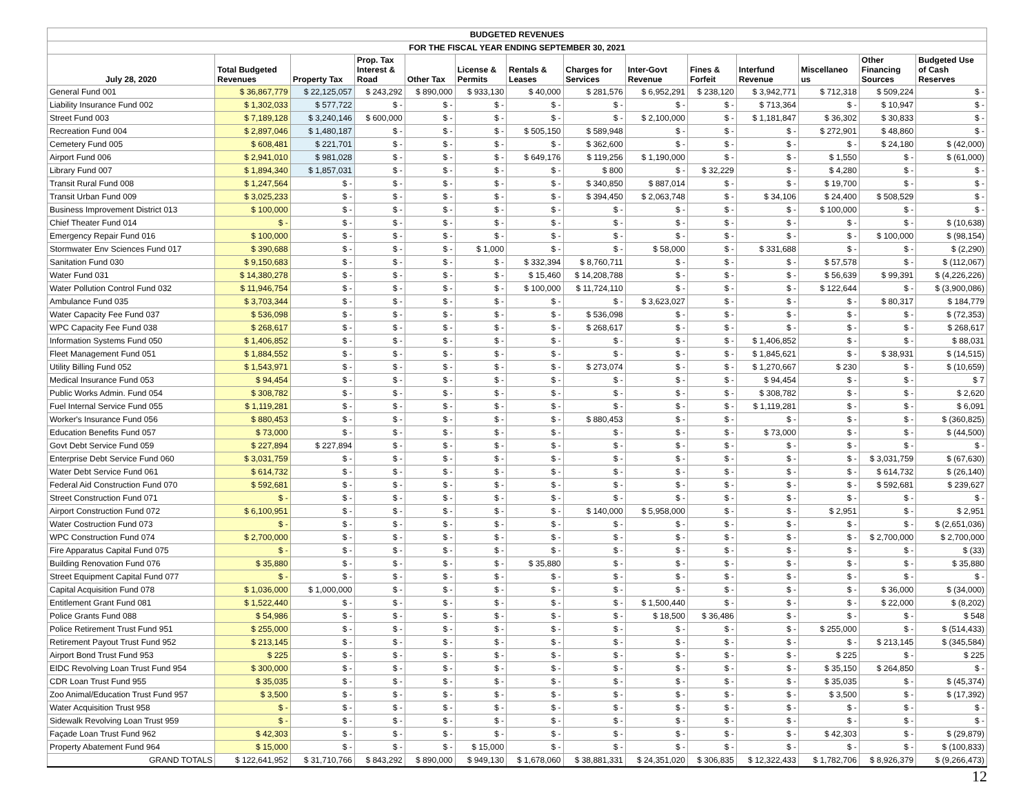| BUDGETED REVENUES | | | | | | | | | | | | | |
| FOR THE FISCAL YEAR ENDING SEPTEMBER 30, 2021 | | | | | | | | | | | | | |
| July 28, 2020 | Total Budgeted Revenues | Property Tax | Prop. Tax Interest & Road | Other Tax | License & Permits | Rentals & Leases | Charges for Services | Inter-Govt Revenue | Fines & Forfeit | Interfund Revenue | Miscellaneo us | Other Financing Sources | Budgeted Use of Cash Reserves |
| General Fund 001 | $ 36,867,779 | $ 22,125,057 | $ 243,292 | $ 890,000 | $ 933,130 | $ 40,000 | $ 281,576 | $ 6,952,291 | $ 238,120 | $ 3,942,771 | $ 712,318 | $ 509,224 | $ - |
| Liability Insurance Fund 002 | $ 1,302,033 | $ 577,722 | $ - | $ - | $ - | $ - | $ - | $ - | $ - | $ 713,364 | $ - | $ 10,947 | $ - |
| Street Fund 003 | $ 7,189,128 | $ 3,240,146 | $ 600,000 | $ - | $ - | $ - | $ - | $ 2,100,000 | $ - | $ 1,181,847 | $ 36,302 | $ 30,833 | $ - |
| Recreation Fund 004 | $ 2,897,046 | $ 1,480,187 | $ - | $ - | $ - | $ 505,150 | $ 589,948 | $ - | $ - | $ - | $ 272,901 | $ 48,860 | $ - |
| Cemetery Fund 005 | $ 608,481 | $ 221,701 | $ - | $ - | $ - | $ - | $ 362,600 | $ - | $ - | $ - | $ - | $ 24,180 | $ (42,000) |
| Airport Fund 006 | $ 2,941,010 | $ 981,028 | $ - | $ - | $ - | $ 649,176 | $ 119,256 | $ 1,190,000 | $ - | $ - | $ 1,550 | $ - | $ (61,000) |
| Library Fund 007 | $ 1,894,340 | $ 1,857,031 | $ - | $ - | $ - | $ - | $ 800 | $ - | $ 32,229 | $ - | $ 4,280 | $ - | $ - |
| Transit Rural Fund 008 | $ 1,247,564 | $ - | $ - | $ - | $ - | $ - | $ 340,850 | $ 887,014 | $ - | $ - | $ 19,700 | $ - | $ - |
| Transit Urban Fund 009 | $ 3,025,233 | $ - | $ - | $ - | $ - | $ - | $ 394,450 | $ 2,063,748 | $ - | $ 34,106 | $ 24,400 | $ 508,529 | $ - |
| Business Improvement District 013 | $ 100,000 | $ - | $ - | $ - | $ - | $ - | $ - | $ - | $ - | $ - | $ 100,000 | $ - | $ - |
| Chief Theater Fund 014 | $ - | $ - | $ - | $ - | $ - | $ - | $ - | $ - | $ - | $ - | $ - | $ - | $ (10,638) |
| Emergency Repair Fund 016 | $ 100,000 | $ - | $ - | $ - | $ - | $ - | $ - | $ - | $ - | $ - | $ - | $ 100,000 | $ (98,154) |
| Stormwater Env Sciences Fund 017 | $ 390,688 | $ - | $ - | $ - | $ 1,000 | $ - | $ - | $ 58,000 | $ - | $ 331,688 | $ - | $ - | $ (2,290) |
| Sanitation Fund 030 | $ 9,150,683 | $ - | $ - | $ - | $ - | $ 332,394 | $ 8,760,711 | $ - | $ - | $ - | $ 57,578 | $ - | $ (112,067) |
| Water Fund 031 | $ 14,380,278 | $ - | $ - | $ - | $ - | $ 15,460 | $ 14,208,788 | $ - | $ - | $ - | $ 56,639 | $ 99,391 | $ (4,226,226) |
| Water Pollution Control Fund 032 | $ 11,946,754 | $ - | $ - | $ - | $ - | $ 100,000 | $ 11,724,110 | $ - | $ - | $ - | $ 122,644 | $ - | $ (3,900,086) |
| Ambulance Fund 035 | $ 3,703,344 | $ - | $ - | $ - | $ - | $ - | $ - | $ 3,623,027 | $ - | $ - | $ - | $ 80,317 | $ 184,779 |
| Water Capacity Fee Fund 037 | $ 536,098 | $ - | $ - | $ - | $ - | $ - | $ 536,098 | $ - | $ - | $ - | $ - | $ - | $ (72,353) |
| WPC Capacity Fee Fund 038 | $ 268,617 | $ - | $ - | $ - | $ - | $ - | $ 268,617 | $ - | $ - | $ - | $ - | $ - | $ 268,617 |
| Information Systems Fund 050 | $ 1,406,852 | $ - | $ - | $ - | $ - | $ - | $ - | $ - | $ - | $ 1,406,852 | $ - | $ - | $ 88,031 |
| Fleet Management Fund 051 | $ 1,884,552 | $ - | $ - | $ - | $ - | $ - | $ - | $ - | $ - | $ 1,845,621 | $ - | $ 38,931 | $ (14,515) |
| Utility Billing Fund 052 | $ 1,543,971 | $ - | $ - | $ - | $ - | $ - | $ 273,074 | $ - | $ - | $ 1,270,667 | $ 230 | $ - | $ (10,659) |
| Medical Insurance Fund 053 | $ 94,454 | $ - | $ - | $ - | $ - | $ - | $ - | $ - | $ - | $ 94,454 | $ - | $ - | $ 7 |
| Public Works Admin. Fund 054 | $ 308,782 | $ - | $ - | $ - | $ - | $ - | $ - | $ - | $ - | $ 308,782 | $ - | $ - | $ 2,620 |
| Fuel Internal Service Fund 055 | $ 1,119,281 | $ - | $ - | $ - | $ - | $ - | $ - | $ - | $ - | $ 1,119,281 | $ - | $ - | $ 6,091 |
| Worker's Insurance Fund 056 | $ 880,453 | $ - | $ - | $ - | $ - | $ - | $ 880,453 | $ - | $ - | $ - | $ - | $ - | $ (360,825) |
| Education Benefits Fund 057 | $ 73,000 | $ - | $ - | $ - | $ - | $ - | $ - | $ - | $ - | $ 73,000 | $ - | $ - | $ (44,500) |
| Govt Debt Service Fund 059 | $ 227,894 | $ 227,894 | $ - | $ - | $ - | $ - | $ - | $ - | $ - | $ - | $ - | $ - | $ - |
| Enterprise Debt Service Fund 060 | $ 3,031,759 | $ - | $ - | $ - | $ - | $ - | $ - | $ - | $ - | $ - | $ - | $ 3,031,759 | $ (67,630) |
| Water Debt Service Fund 061 | $ 614,732 | $ - | $ - | $ - | $ - | $ - | $ - | $ - | $ - | $ - | $ - | $ 614,732 | $ (26,140) |
| Federal Aid Construction Fund 070 | $ 592,681 | $ - | $ - | $ - | $ - | $ - | $ - | $ - | $ - | $ - | $ - | $ 592,681 | $ 239,627 |
| Street Construction Fund 071 | $ - | $ - | $ - | $ - | $ - | $ - | $ - | $ - | $ - | $ - | $ - | $ - | $ - |
| Airport Construction Fund 072 | $ 6,100,951 | $ - | $ - | $ - | $ - | $ - | $ 140,000 | $ 5,958,000 | $ - | $ - | $ 2,951 | $ - | $ 2,951 |
| Water Costruction Fund 073 | $ - | $ - | $ - | $ - | $ - | $ - | $ - | $ - | $ - | $ - | $ - | $ - | $ (2,651,036) |
| WPC Construction Fund 074 | $ 2,700,000 | $ - | $ - | $ - | $ - | $ - | $ - | $ - | $ - | $ - | $ - | $ 2,700,000 | $ 2,700,000 |
| Fire Apparatus Capital Fund 075 | $ - | $ - | $ - | $ - | $ - | $ - | $ - | $ - | $ - | $ - | $ - | $ - | $ (33) |
| Building Renovation Fund 076 | $ 35,880 | $ - | $ - | $ - | $ - | $ 35,880 | $ - | $ - | $ - | $ - | $ - | $ - | $ 35,880 |
| Street Equipment Capital Fund 077 | $ - | $ - | $ - | $ - | $ - | $ - | $ - | $ - | $ - | $ - | $ - | $ - | $ - |
| Capital Acquisition Fund 078 | $ 1,036,000 | $ 1,000,000 | $ - | $ - | $ - | $ - | $ - | $ - | $ - | $ - | $ - | $ 36,000 | $ (34,000) |
| Entitlement Grant Fund 081 | $ 1,522,440 | $ - | $ - | $ - | $ - | $ - | $ - | $ 1,500,440 | $ - | $ - | $ - | $ 22,000 | $ (8,202) |
| Police Grants Fund 088 | $ 54,986 | $ - | $ - | $ - | $ - | $ - | $ - | $ 18,500 | $ 36,486 | $ - | $ - | $ - | $ 548 |
| Police Retirement Trust Fund 951 | $ 255,000 | $ - | $ - | $ - | $ - | $ - | $ - | $ - | $ - | $ - | $ 255,000 | $ - | $ (514,433) |
| Retirement Payout Trust Fund 952 | $ 213,145 | $ - | $ - | $ - | $ - | $ - | $ - | $ - | $ - | $ - | $ - | $ 213,145 | $ (345,584) |
| Airport Bond Trust Fund 953 | $ 225 | $ - | $ - | $ - | $ - | $ - | $ - | $ - | $ - | $ - | $ 225 | $ - | $ 225 |
| EIDC Revolving Loan Trust Fund 954 | $ 300,000 | $ - | $ - | $ - | $ - | $ - | $ - | $ - | $ - | $ - | $ 35,150 | $ 264,850 | $ - |
| CDR Loan Trust Fund 955 | $ 35,035 | $ - | $ - | $ - | $ - | $ - | $ - | $ - | $ - | $ - | $ 35,035 | $ - | $ (45,374) |
| Zoo Animal/Education Trust Fund 957 | $ 3,500 | $ - | $ - | $ - | $ - | $ - | $ - | $ - | $ - | $ - | $ 3,500 | $ - | $ (17,392) |
| Water Acquisition Trust 958 | $ - | $ - | $ - | $ - | $ - | $ - | $ - | $ - | $ - | $ - | $ - | $ - | $ - |
| Sidewalk Revolving Loan Trust 959 | $ - | $ - | $ - | $ - | $ - | $ - | $ - | $ - | $ - | $ - | $ - | $ - | $ - |
| Façade Loan Trust Fund 962 | $ 42,303 | $ - | $ - | $ - | $ - | $ - | $ - | $ - | $ - | $ - | $ 42,303 | $ - | $ (29,879) |
| Property Abatement Fund 964 | $ 15,000 | $ - | $ - | $ - | $ 15,000 | $ - | $ - | $ - | $ - | $ - | $ - | $ - | $ (100,833) |
| GRAND TOTALS | $ 122,641,952 | $ 31,710,766 | $ 843,292 | $ 890,000 | $ 949,130 | $ 1,678,060 | $ 38,881,331 | $ 24,351,020 | $ 306,835 | $ 12,322,433 | $ 1,782,706 | $ 8,926,379 | $ (9,266,473) |
12